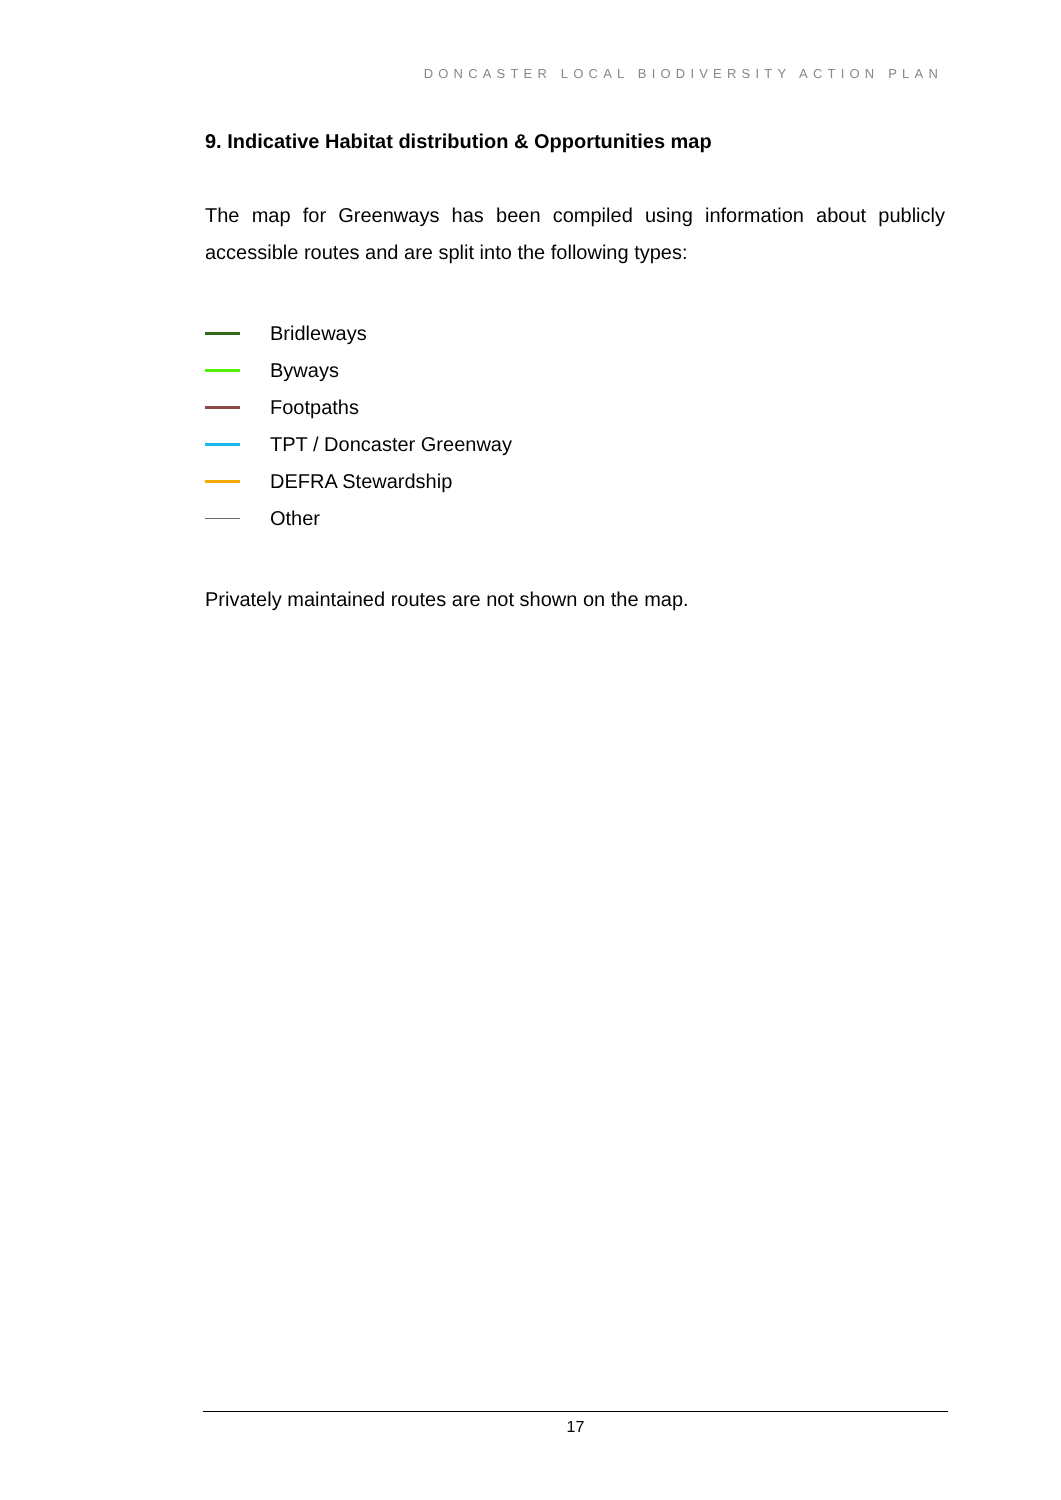DONCASTER LOCAL BIODIVERSITY ACTION PLAN
9. Indicative Habitat distribution & Opportunities map
The map for Greenways has been compiled using information about publicly accessible routes and are split into the following types:
Bridleways
Byways
Footpaths
TPT / Doncaster Greenway
DEFRA Stewardship
Other
Privately maintained routes are not shown on the map.
17